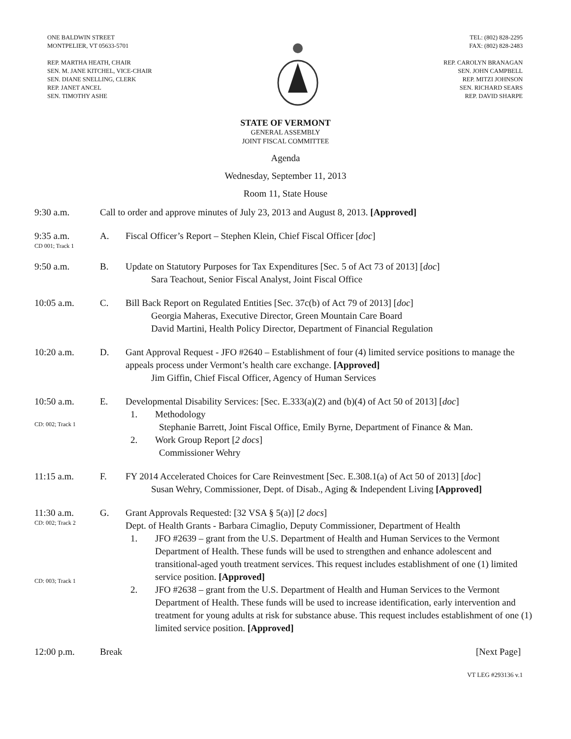ONE BALDWIN STREET
MONTPELIER, VT 05633-5701
REP. MARTHA HEATH, CHAIR
SEN. M. JANE KITCHEL, VICE-CHAIR
SEN. DIANE SNELLING, CLERK
REP. JANET ANCEL
SEN. TIMOTHY ASHE
TEL: (802) 828-2295
FAX: (802) 828-2483
REP. CAROLYN BRANAGAN
SEN. JOHN CAMPBELL
REP. MITZI JOHNSON
SEN. RICHARD SEARS
REP. DAVID SHARPE
STATE OF VERMONT
GENERAL ASSEMBLY
JOINT FISCAL COMMITTEE
Agenda
Wednesday, September 11, 2013
Room 11, State House
9:30 a.m. Call to order and approve minutes of July 23, 2013 and August 8, 2013. [Approved]
9:35 a.m.
CD 001; Track 1
A. Fiscal Officer’s Report – Stephen Klein, Chief Fiscal Officer [doc]
9:50 a.m. B. Update on Statutory Purposes for Tax Expenditures [Sec. 5 of Act 73 of 2013] [doc]
Sara Teachout, Senior Fiscal Analyst, Joint Fiscal Office
10:05 a.m. C. Bill Back Report on Regulated Entities [Sec. 37c(b) of Act 79 of 2013] [doc]
Georgia Maheras, Executive Director, Green Mountain Care Board
David Martini, Health Policy Director, Department of Financial Regulation
10:20 a.m. D. Gant Approval Request - JFO #2640 – Establishment of four (4) limited service positions to manage the appeals process under Vermont’s health care exchange. [Approved]
Jim Giffin, Chief Fiscal Officer, Agency of Human Services
10:50 a.m.
CD: 002; Track 1
E. Developmental Disability Services: [Sec. E.333(a)(2) and (b)(4) of Act 50 of 2013] [doc]
1. Methodology
Stephanie Barrett, Joint Fiscal Office, Emily Byrne, Department of Finance & Man.
2. Work Group Report [2 docs]
Commissioner Wehry
11:15 a.m. F. FY 2014 Accelerated Choices for Care Reinvestment [Sec. E.308.1(a) of Act 50 of 2013] [doc]
Susan Wehry, Commissioner, Dept. of Disab., Aging & Independent Living [Approved]
11:30 a.m.
CD: 002; Track 2
CD: 003; Track 1
G. Grant Approvals Requested: [32 VSA § 5(a)] [2 docs]
Dept. of Health Grants - Barbara Cimaglio, Deputy Commissioner, Department of Health
1. JFO #2639 – grant from the U.S. Department of Health and Human Services to the Vermont Department of Health. These funds will be used to strengthen and enhance adolescent and transitional-aged youth treatment services. This request includes establishment of one (1) limited service position. [Approved]
2. JFO #2638 – grant from the U.S. Department of Health and Human Services to the Vermont Department of Health. These funds will be used to increase identification, early intervention and treatment for young adults at risk for substance abuse. This request includes establishment of one (1) limited service position. [Approved]
12:00 p.m. Break [Next Page]
VT LEG #293136 v.1